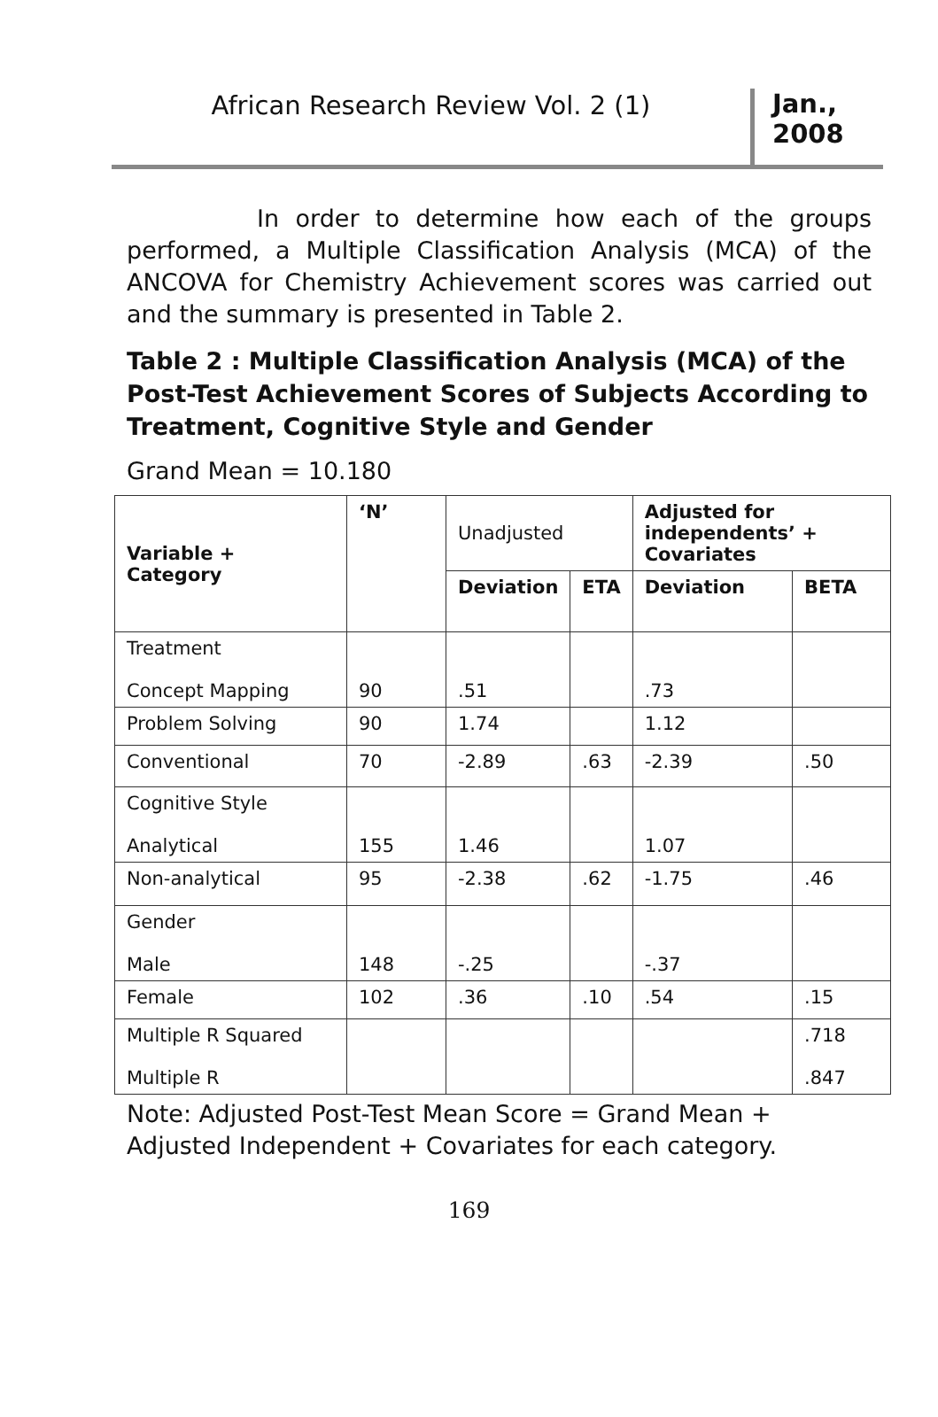African Research Review Vol. 2 (1)
Jan., 2008
In order to determine how each of the groups performed, a Multiple Classification Analysis (MCA) of the ANCOVA for Chemistry Achievement scores was carried out and the summary is presented in Table 2.
Table 2 : Multiple Classification Analysis (MCA) of the Post-Test Achievement Scores of Subjects According to Treatment, Cognitive Style and Gender
Grand Mean = 10.180
| Variable + Category | ‘N’ | Unadjusted | | Adjusted for independents’ + Covariates | |
| | | Deviation | ETA | Deviation | BETA |
| Treatment Concept Mapping | 90 | .51 | | .73 | |
| Problem Solving | 90 | 1.74 | | 1.12 | |
| Conventional | 70 | -2.89 | .63 | -2.39 | .50 |
| Cognitive Style Analytical | 155 | 1.46 | | 1.07 | |
| Non-analytical | 95 | -2.38 | .62 | -1.75 | .46 |
| Gender Male | 148 | -.25 | | -.37 | |
| Female | 102 | .36 | .10 | .54 | .15 |
| Multiple R Squared Multiple R | | | | | .718 .847 |
Note: Adjusted Post-Test Mean Score = Grand Mean + Adjusted Independent + Covariates for each category.
169